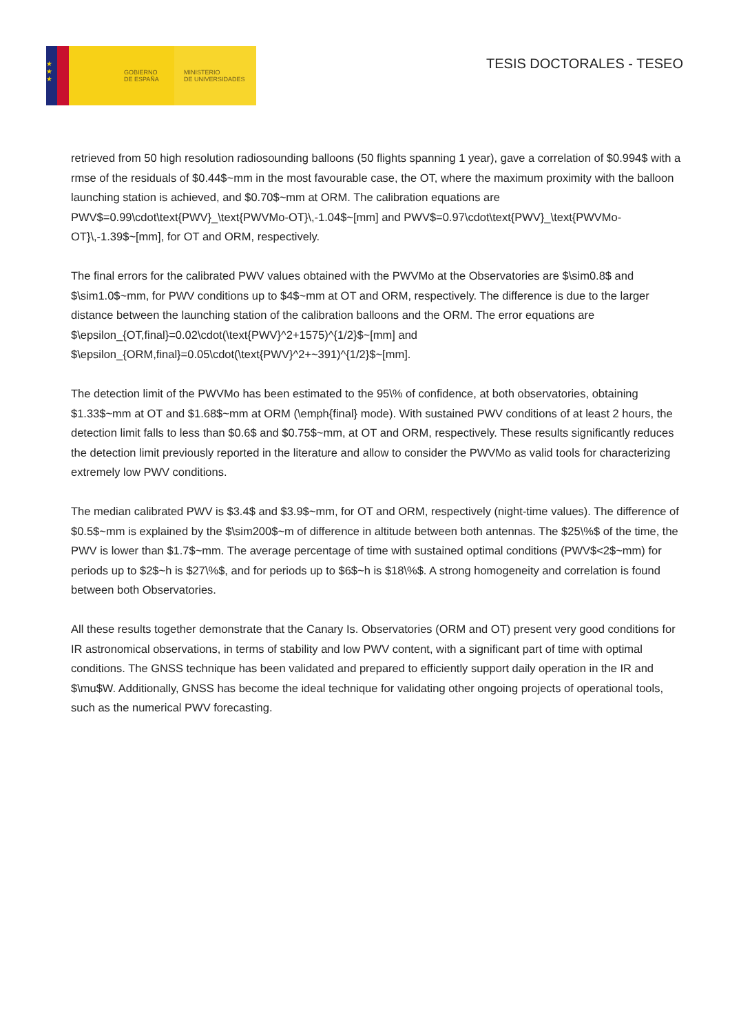★
★
★
GOBIERNO
DE ESPAÑA
MINISTERIO
DE UNIVERSIDADES
TESIS DOCTORALES - TESEO
retrieved from 50 high resolution radiosounding balloons (50 flights spanning 1 year), gave a correlation of $0.994$ with a rmse of the residuals of $0.44$~mm in the most favourable case, the OT, where the maximum proximity with the balloon launching station is achieved, and $0.70$~mm at ORM. The calibration equations are PWV$=0.99\cdot\text{PWV}_\text{PWVMo-OT}\,-1.04$~[mm] and PWV$=0.97\cdot\text{PWV}_\text{PWVMo-OT}\,-1.39$~[mm], for OT and ORM, respectively.
The final errors for the calibrated PWV values obtained with the PWVMo at the Observatories are $\sim0.8$ and $\sim1.0$~mm, for PWV conditions up to $4$~mm at OT and ORM, respectively. The difference is due to the larger distance between the launching station of the calibration balloons and the ORM. The error equations are $\epsilon_{OT,final}=0.02\cdot(\text{PWV}^2+1575)^{1/2}$~[mm] and $\epsilon_{ORM,final}=0.05\cdot(\text{PWV}^2+~391)^{1/2}$~[mm].
The detection limit of the PWVMo has been estimated to the 95\% of confidence, at both observatories, obtaining $1.33$~mm at OT and $1.68$~mm at ORM (\emph{final} mode). With sustained PWV conditions of at least 2 hours, the detection limit falls to less than $0.6$ and $0.75$~mm, at OT and ORM, respectively. These results significantly reduces the detection limit previously reported in the literature and allow to consider the PWVMo as valid tools for characterizing extremely low PWV conditions.
The median calibrated PWV is $3.4$ and $3.9$~mm, for OT and ORM, respectively (night-time values). The difference of $0.5$~mm is explained by the $\sim200$~m of difference in altitude between both antennas. The $25\%$ of the time, the PWV is lower than $1.7$~mm. The average percentage of time with sustained optimal conditions (PWV$<2$~mm) for periods up to $2$~h is $27\%$, and for periods up to $6$~h is $18\%$. A strong homogeneity and correlation is found between both Observatories.
All these results together demonstrate that the Canary Is. Observatories (ORM and OT) present very good conditions for IR astronomical observations, in terms of stability and low PWV content, with a significant part of time with optimal conditions. The GNSS technique has been validated and prepared to efficiently support daily operation in the IR and $\mu$W. Additionally, GNSS has become the ideal technique for validating other ongoing projects of operational tools, such as the numerical PWV forecasting.